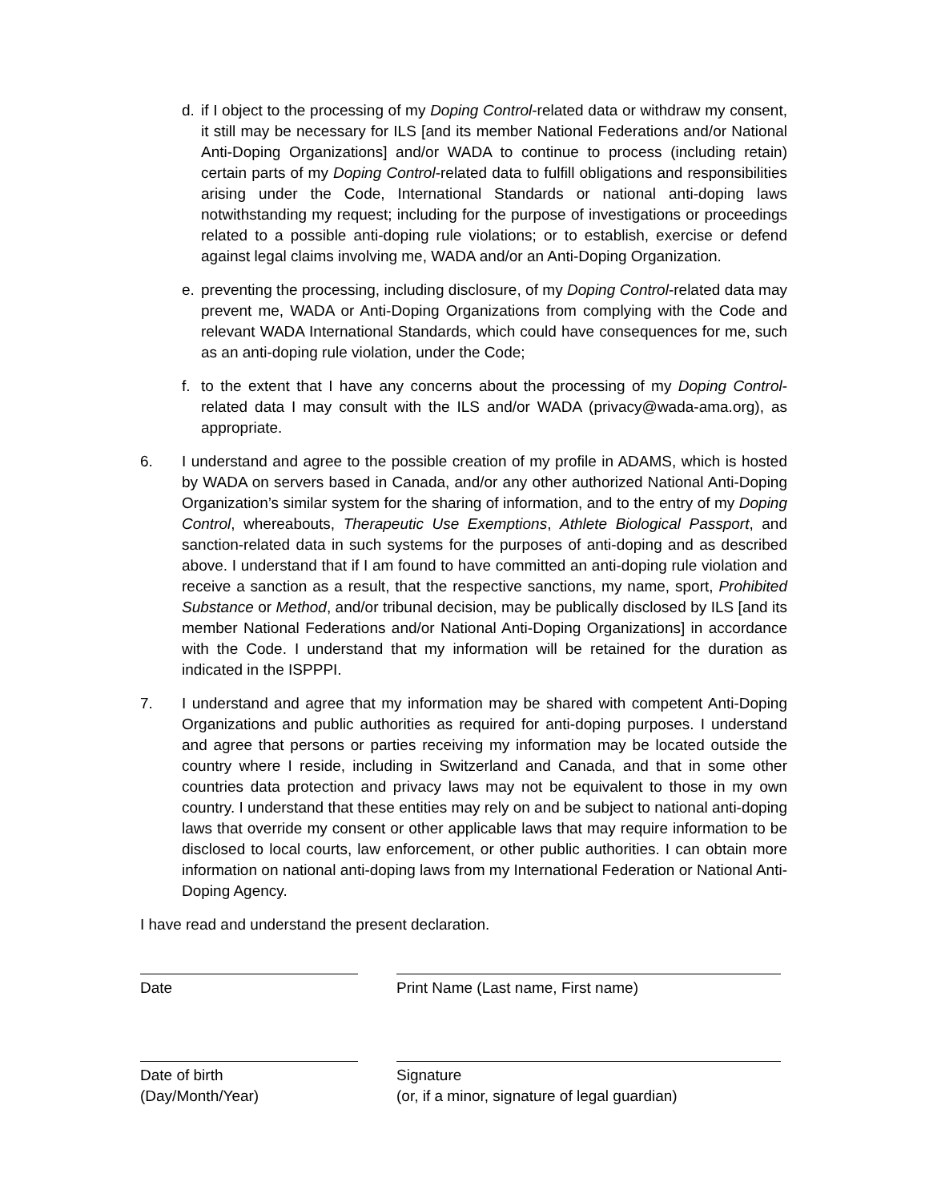d. if I object to the processing of my Doping Control-related data or withdraw my consent, it still may be necessary for ILS [and its member National Federations and/or National Anti-Doping Organizations] and/or WADA to continue to process (including retain) certain parts of my Doping Control-related data to fulfill obligations and responsibilities arising under the Code, International Standards or national anti-doping laws notwithstanding my request; including for the purpose of investigations or proceedings related to a possible anti-doping rule violations; or to establish, exercise or defend against legal claims involving me, WADA and/or an Anti-Doping Organization.
e. preventing the processing, including disclosure, of my Doping Control-related data may prevent me, WADA or Anti-Doping Organizations from complying with the Code and relevant WADA International Standards, which could have consequences for me, such as an anti-doping rule violation, under the Code;
f. to the extent that I have any concerns about the processing of my Doping Control-related data I may consult with the ILS and/or WADA (privacy@wada-ama.org), as appropriate.
6. I understand and agree to the possible creation of my profile in ADAMS, which is hosted by WADA on servers based in Canada, and/or any other authorized National Anti-Doping Organization’s similar system for the sharing of information, and to the entry of my Doping Control, whereabouts, Therapeutic Use Exemptions, Athlete Biological Passport, and sanction-related data in such systems for the purposes of anti-doping and as described above. I understand that if I am found to have committed an anti-doping rule violation and receive a sanction as a result, that the respective sanctions, my name, sport, Prohibited Substance or Method, and/or tribunal decision, may be publically disclosed by ILS [and its member National Federations and/or National Anti-Doping Organizations] in accordance with the Code. I understand that my information will be retained for the duration as indicated in the ISPPPI.
7. I understand and agree that my information may be shared with competent Anti-Doping Organizations and public authorities as required for anti-doping purposes. I understand and agree that persons or parties receiving my information may be located outside the country where I reside, including in Switzerland and Canada, and that in some other countries data protection and privacy laws may not be equivalent to those in my own country. I understand that these entities may rely on and be subject to national anti-doping laws that override my consent or other applicable laws that may require information to be disclosed to local courts, law enforcement, or other public authorities. I can obtain more information on national anti-doping laws from my International Federation or National Anti-Doping Agency.
I have read and understand the present declaration.
Date Print Name (Last name, First name)
Date of birth
(Day/Month/Year)
Signature
(or, if a minor, signature of legal guardian)